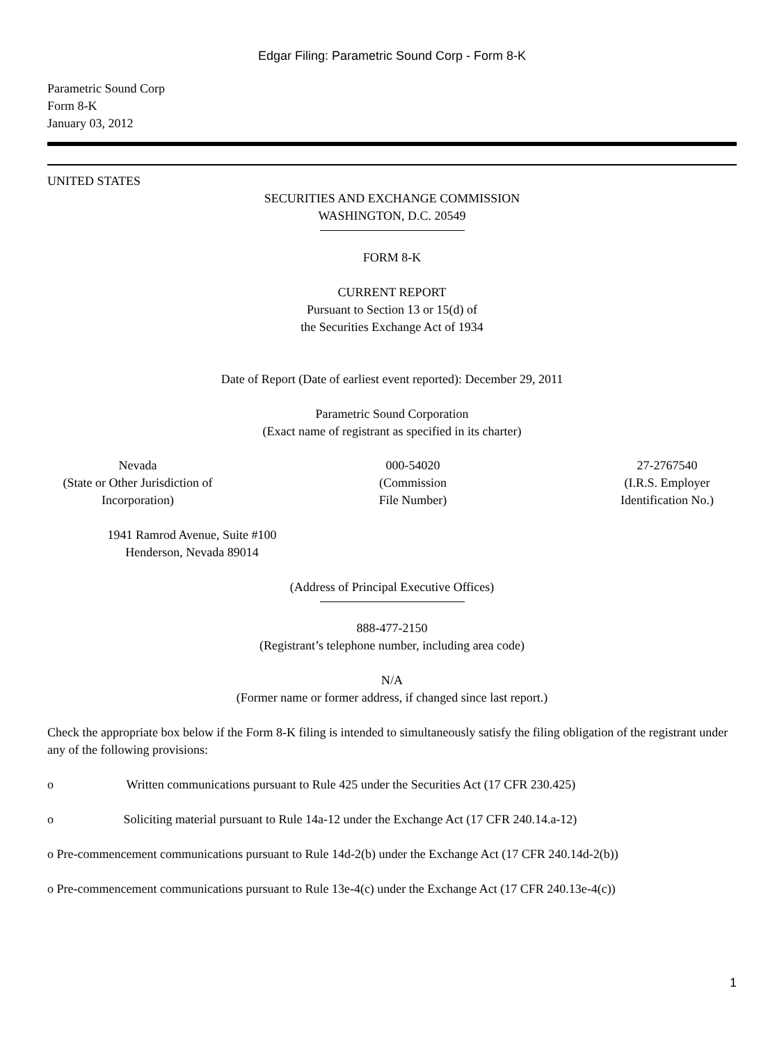Edgar Filing: Parametric Sound Corp - Form 8-K
Parametric Sound Corp
Form 8-K
January 03, 2012
UNITED STATES
SECURITIES AND EXCHANGE COMMISSION
WASHINGTON, D.C. 20549
FORM 8-K
CURRENT REPORT
Pursuant to Section 13 or 15(d) of
the Securities Exchange Act of 1934
Date of Report (Date of earliest event reported): December 29, 2011
Parametric Sound Corporation
(Exact name of registrant as specified in its charter)
Nevada
(State or Other Jurisdiction of
Incorporation)
000-54020
(Commission
File Number)
27-2767540
(I.R.S. Employer
Identification No.)
1941 Ramrod Avenue, Suite #100
Henderson, Nevada 89014
(Address of Principal Executive Offices)
888-477-2150
(Registrant’s telephone number, including area code)
N/A
(Former name or former address, if changed since last report.)
Check the appropriate box below if the Form 8-K filing is intended to simultaneously satisfy the filing obligation of the registrant under any of the following provisions:
o Written communications pursuant to Rule 425 under the Securities Act (17 CFR 230.425)
o Soliciting material pursuant to Rule 14a-12 under the Exchange Act (17 CFR 240.14.a-12)
o Pre-commencement communications pursuant to Rule 14d-2(b) under the Exchange Act (17 CFR 240.14d-2(b))
o Pre-commencement communications pursuant to Rule 13e-4(c) under the Exchange Act (17 CFR 240.13e-4(c))
1